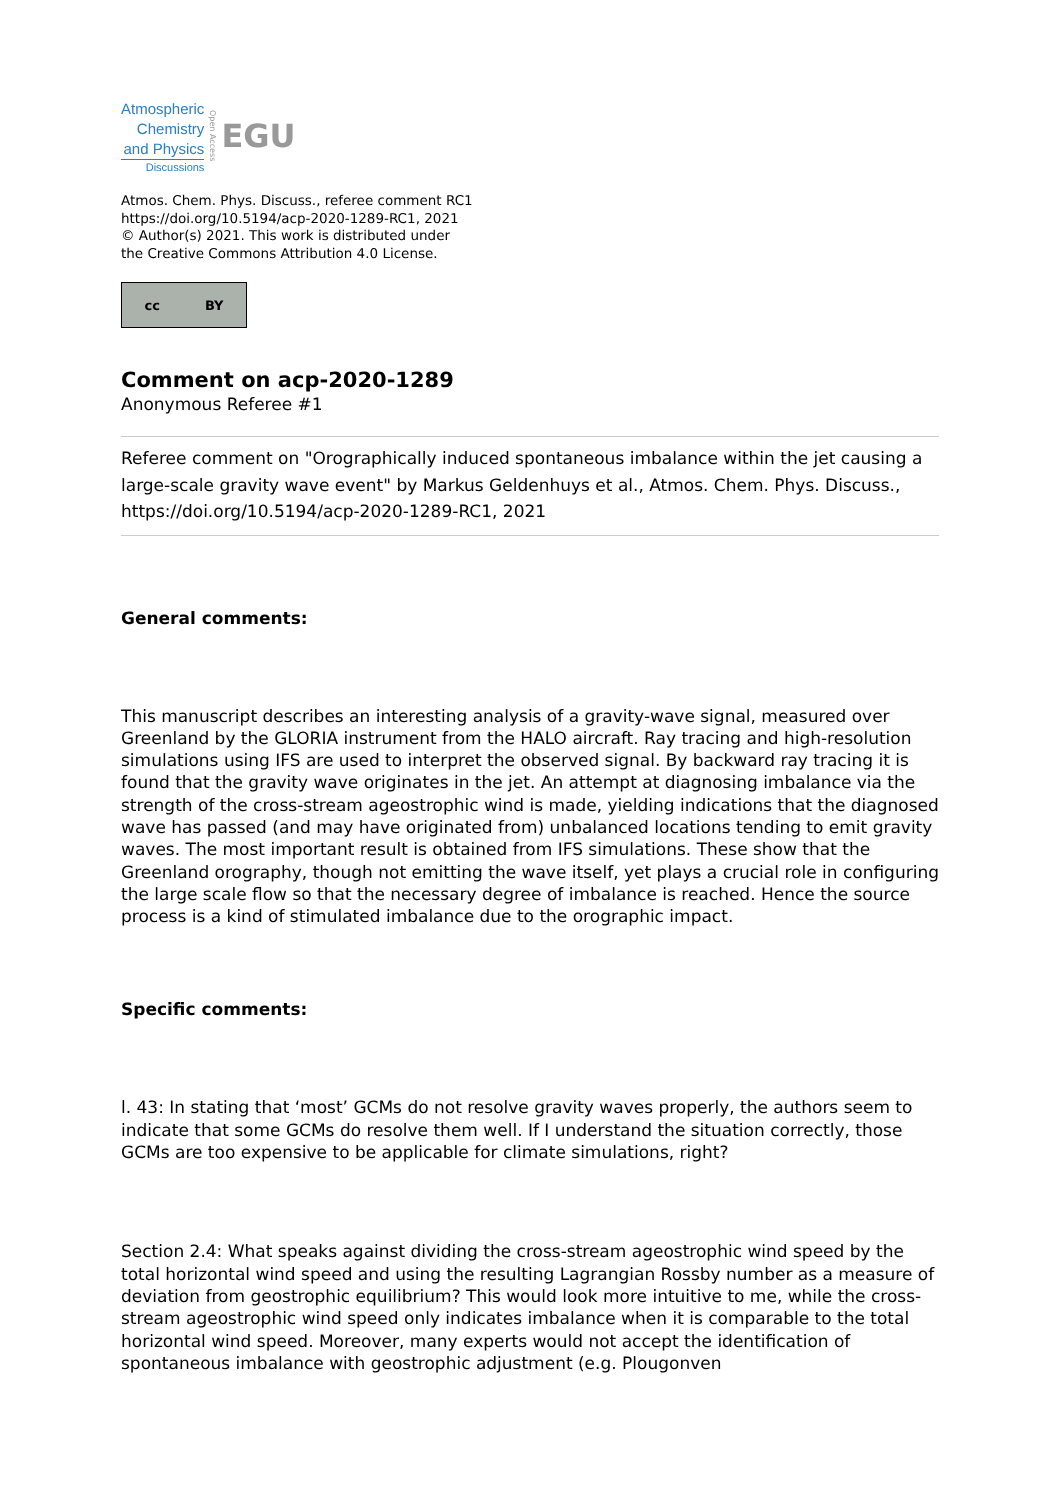Atmospheric
Chemistry
and Physics
Discussions
Open Access
EGU
Atmos. Chem. Phys. Discuss., referee comment RC1
https://doi.org/10.5194/acp-2020-1289-RC1, 2021
© Author(s) 2021. This work is distributed under
the Creative Commons Attribution 4.0 License.
cc BY
Comment on acp-2020-1289
Anonymous Referee #1
Referee comment on "Orographically induced spontaneous imbalance within the jet causing a large-scale gravity wave event" by Markus Geldenhuys et al., Atmos. Chem. Phys. Discuss., https://doi.org/10.5194/acp-2020-1289-RC1, 2021
General comments:
This manuscript describes an interesting analysis of a gravity-wave signal, measured over Greenland by the GLORIA instrument from the HALO aircraft. Ray tracing and high-resolution simulations using IFS are used to interpret the observed signal. By backward ray tracing it is found that the gravity wave originates in the jet. An attempt at diagnosing imbalance via the strength of the cross-stream ageostrophic wind is made, yielding indications that the diagnosed wave has passed (and may have originated from) unbalanced locations tending to emit gravity waves. The most important result is obtained from IFS simulations. These show that the Greenland orography, though not emitting the wave itself, yet plays a crucial role in configuring the large scale flow so that the necessary degree of imbalance is reached. Hence the source process is a kind of stimulated imbalance due to the orographic impact.
Specific comments:
l. 43: In stating that ‘most’ GCMs do not resolve gravity waves properly, the authors seem to indicate that some GCMs do resolve them well. If I understand the situation correctly, those GCMs are too expensive to be applicable for climate simulations, right?
Section 2.4: What speaks against dividing the cross-stream ageostrophic wind speed by the total horizontal wind speed and using the resulting Lagrangian Rossby number as a measure of deviation from geostrophic equilibrium? This would look more intuitive to me, while the cross-stream ageostrophic wind speed only indicates imbalance when it is comparable to the total horizontal wind speed. Moreover, many experts would not accept the identification of spontaneous imbalance with geostrophic adjustment (e.g. Plougonven